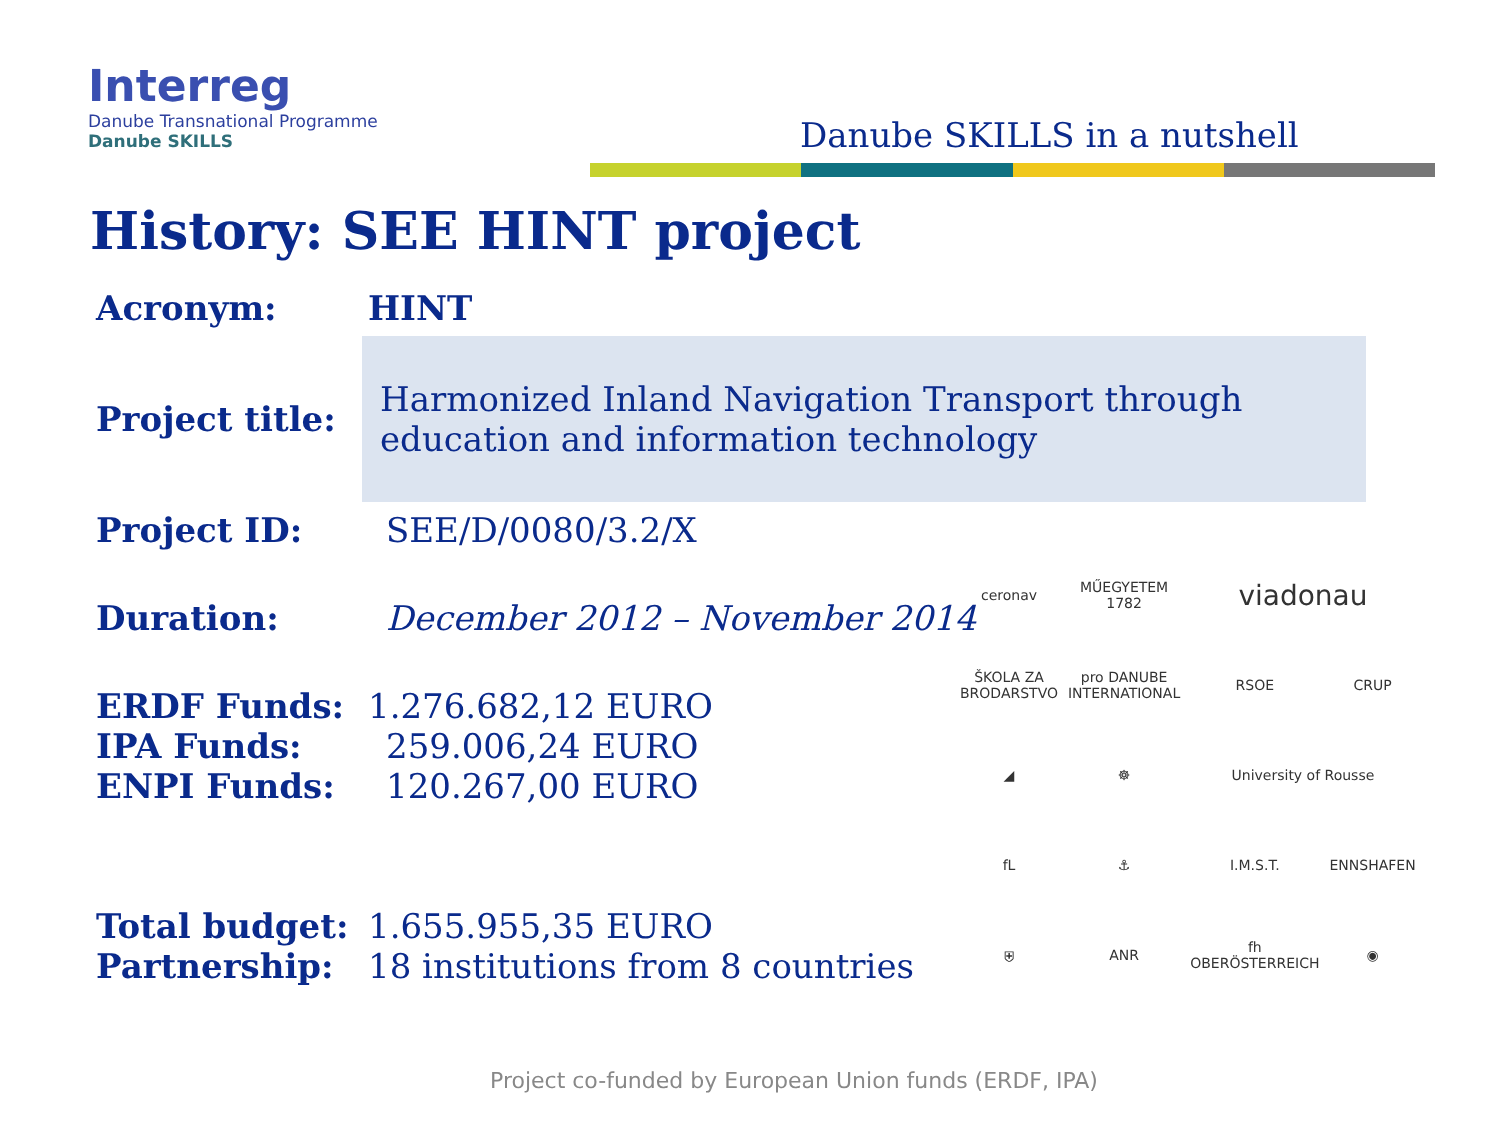Interreg
Danube Transnational Programme
Danube SKILLS
Danube SKILLS in a nutshell
History: SEE HINT project
| Acronym: | HINT |
| Project title: | Harmonized Inland Navigation Transport through education and information technology |
| Project ID: | SEE/D/0080/3.2/X |
| Duration: | December 2012 – November 2014 |
| ERDF Funds: | 1.276.682,12 EURO |
| IPA Funds: | 259.006,24 EURO |
| ENPI Funds: | 120.267,00 EURO |
| Total budget: | 1.655.955,35 EURO |
| Partnership: | 18 institutions from 8 countries |
ceronav
MŰEGYETEM 1782
viadonau
ŠKOLA ZA BRODARSTVO
pro DANUBE INTERNATIONAL
RSOE
CRUP
◢
☸
University of Rousse
fL
⚓
I.M.S.T.
ENNSHAFEN
⛨
ANR
fh OBERÖSTERREICH
◉
Project co-funded by European Union funds (ERDF, IPA)